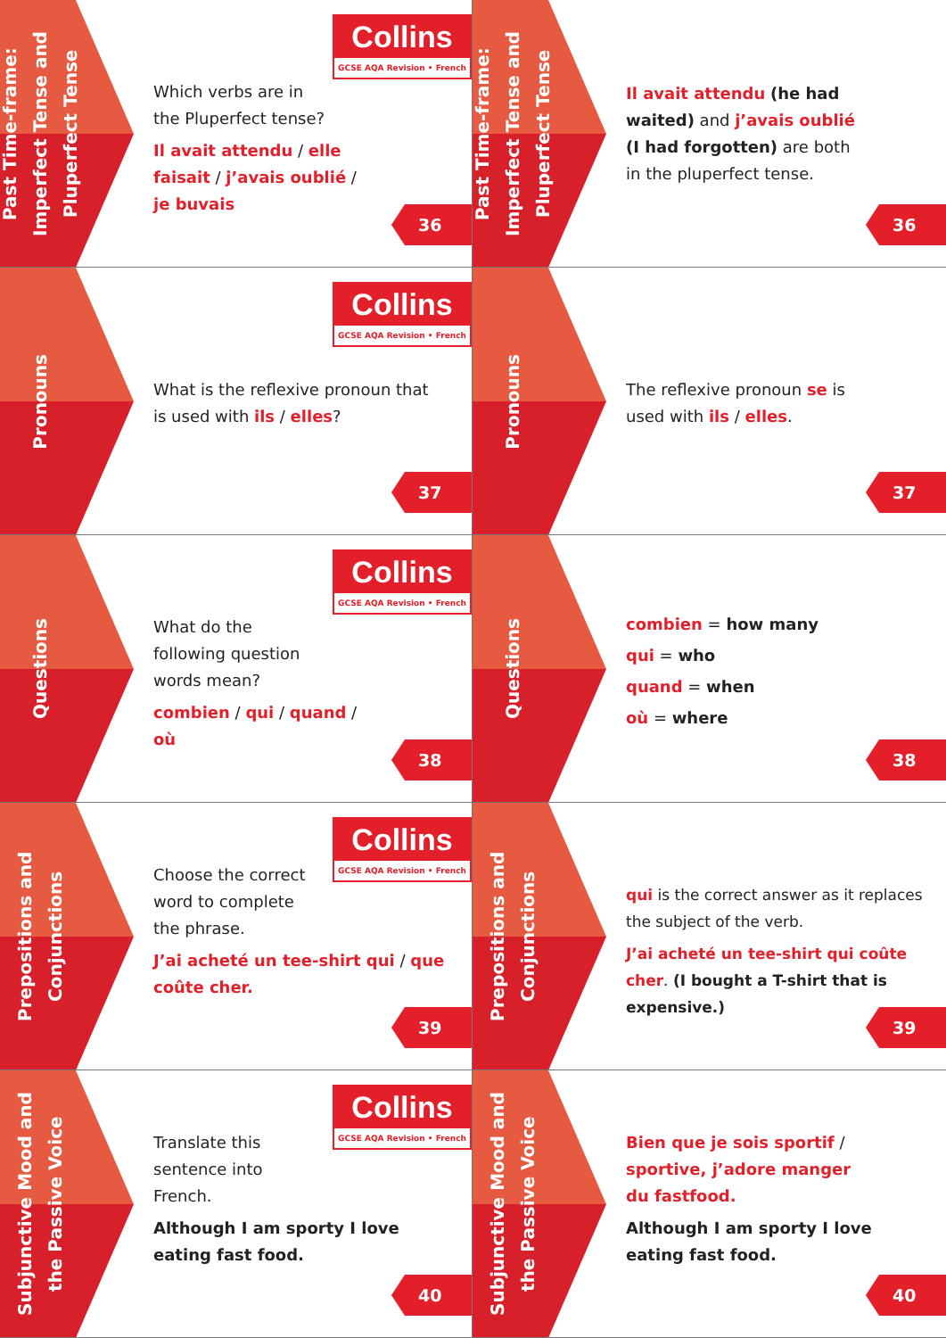Past Time-frame: Imperfect Tense and Pluperfect Tense
Collins
GCSE AQA Revision • French
Which verbs are in
the Pluperfect tense?
Il avait attendu / elle faisait / j’avais oublié / je buvais
36
Past Time-frame: Imperfect Tense and Pluperfect Tense
Il avait attendu (he had waited) and j’avais oublié (I had forgotten) are both in the pluperfect tense.
36
Pronouns
Collins
GCSE AQA Revision • French
What is the reflexive pronoun that is used with ils / elles?
37
Pronouns
The reflexive pronoun se is used with ils / elles.
37
Questions
Collins
GCSE AQA Revision • French
What do the
following question
words mean?
combien / qui / quand / où
38
Questions
combien = how many
qui = who
quand = when
où = where
38
Prepositions and Conjunctions
Collins
GCSE AQA Revision • French
Choose the correct
word to complete
the phrase.
J’ai acheté un tee-shirt qui / que coûte cher.
39
Prepositions and Conjunctions
qui is the correct answer as it replaces the subject of the verb.
J’ai acheté un tee-shirt qui coûte cher. (I bought a T-shirt that is expensive.)
39
Subjunctive Mood and the Passive Voice
Collins
GCSE AQA Revision • French
Translate this
sentence into
French.
Although I am sporty I love eating fast food.
40
Subjunctive Mood and the Passive Voice
Bien que je sois sportif / sportive, j’adore manger du fastfood.
Although I am sporty I love eating fast food.
40